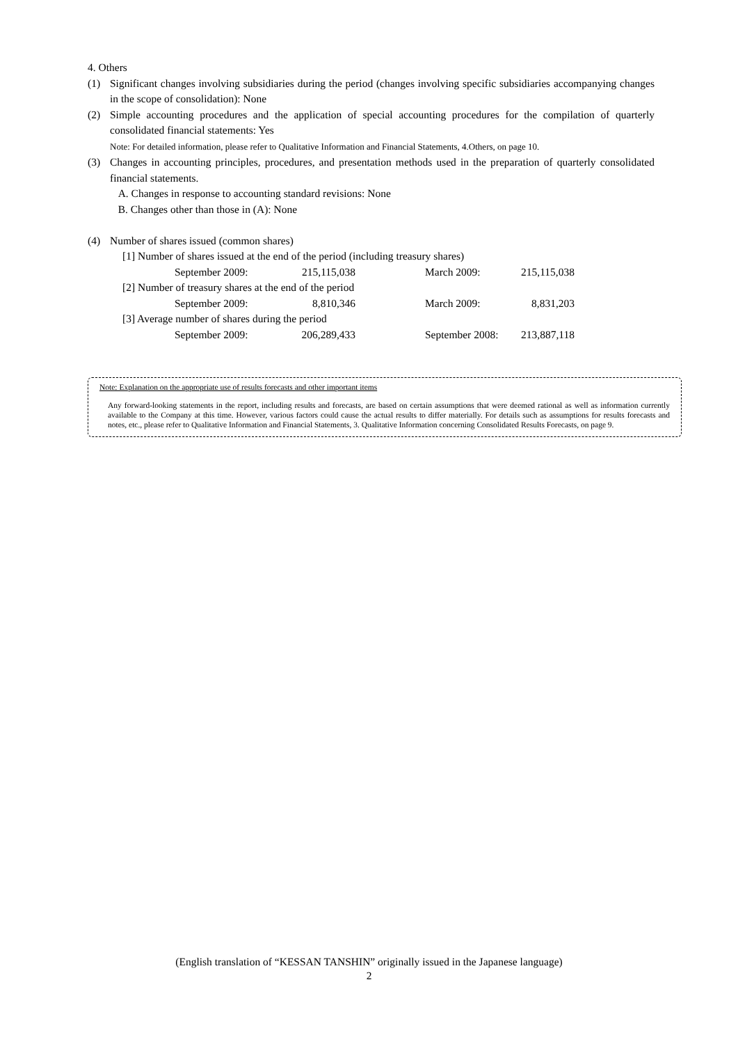4. Others
(1) Significant changes involving subsidiaries during the period (changes involving specific subsidiaries accompanying changes in the scope of consolidation): None
(2) Simple accounting procedures and the application of special accounting procedures for the compilation of quarterly consolidated financial statements: Yes
Note: For detailed information, please refer to Qualitative Information and Financial Statements, 4.Others, on page 10.
(3) Changes in accounting principles, procedures, and presentation methods used in the preparation of quarterly consolidated financial statements.
A. Changes in response to accounting standard revisions: None
B. Changes other than those in (A): None
(4) Number of shares issued (common shares)
| [1] Number of shares issued at the end of the period (including treasury shares) | | | |
| September 2009: | 215,115,038 | March 2009: | 215,115,038 |
| [2] Number of treasury shares at the end of the period | | | |
| September 2009: | 8,810,346 | March 2009: | 8,831,203 |
| [3] Average number of shares during the period | | | |
| September 2009: | 206,289,433 | September 2008: | 213,887,118 |
Note: Explanation on the appropriate use of results forecasts and other important items
Any forward-looking statements in the report, including results and forecasts, are based on certain assumptions that were deemed rational as well as information currently available to the Company at this time. However, various factors could cause the actual results to differ materially. For details such as assumptions for results forecasts and notes, etc., please refer to Qualitative Information and Financial Statements, 3. Qualitative Information concerning Consolidated Results Forecasts, on page 9.
(English translation of “KESSAN TANSHIN” originally issued in the Japanese language)
2